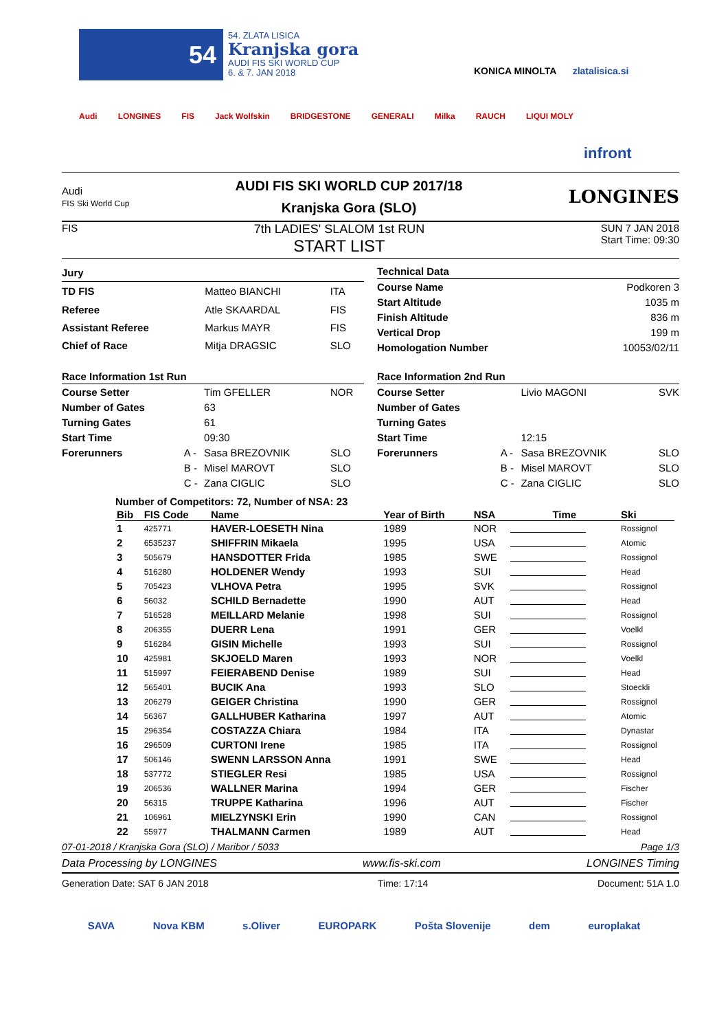54
54. ZLATA LISICA
Kranjska gora
AUDI FIS SKI WORLD CUP
6. & 7. JAN 2018
KONICA MINOLTA zlatalisica.si
Audi LONGINES FIS Jack Wolfskin BRIDGESTONE GENERALI Milka RAUCH LIQUI MOLY
infront
Audi
FIS Ski World Cup
AUDI FIS SKI WORLD CUP 2017/18
Kranjska Gora (SLO)
LONGINES
FIS
7th LADIES' SLALOM 1st RUN
START LIST
SUN 7 JAN 2018
Start Time: 09:30
| Jury | | |
| --- | --- | --- |
| TD FIS | Matteo BIANCHI | ITA |
| Referee | Atle SKAARDAL | FIS |
| Assistant Referee | Markus MAYR | FIS |
| Chief of Race | Mitja DRAGSIC | SLO |
| Technical Data | |
| --- | --- |
| Course Name | Podkoren 3 |
| Start Altitude | 1035 m |
| Finish Altitude | 836 m |
| Vertical Drop | 199 m |
| Homologation Number | 10053/02/11 |
| Race Information 1st Run | | | |
| --- | --- | --- | --- |
| Course Setter | | Tim GFELLER | NOR |
| Number of Gates | | 63 | |
| Turning Gates | | 61 | |
| Start Time | | 09:30 | |
| Forerunners | A - | Sasa BREZOVNIK | SLO |
| | B - | Misel MAROVT | SLO |
| | C - | Zana CIGLIC | SLO |
| Race Information 2nd Run | | | |
| --- | --- | --- | --- |
| Course Setter | | Livio MAGONI | SVK |
| Number of Gates | | | |
| Turning Gates | | | |
| Start Time | | 12:15 | |
| Forerunners | A - | Sasa BREZOVNIK | SLO |
| | B - | Misel MAROVT | SLO |
| | C - | Zana CIGLIC | SLO |
Number of Competitors: 72, Number of NSA: 23
| Bib | FIS Code | Name | Year of Birth | NSA | Time | Ski |
| --- | --- | --- | --- | --- | --- | --- |
| 1 | 425771 | HAVER-LOESETH Nina | 1989 | NOR | | Rossignol |
| 2 | 6535237 | SHIFFRIN Mikaela | 1995 | USA | | Atomic |
| 3 | 505679 | HANSDOTTER Frida | 1985 | SWE | | Rossignol |
| 4 | 516280 | HOLDENER Wendy | 1993 | SUI | | Head |
| 5 | 705423 | VLHOVA Petra | 1995 | SVK | | Rossignol |
| 6 | 56032 | SCHILD Bernadette | 1990 | AUT | | Head |
| 7 | 516528 | MEILLARD Melanie | 1998 | SUI | | Rossignol |
| 8 | 206355 | DUERR Lena | 1991 | GER | | Voelkl |
| 9 | 516284 | GISIN Michelle | 1993 | SUI | | Rossignol |
| 10 | 425981 | SKJOELD Maren | 1993 | NOR | | Voelkl |
| 11 | 515997 | FEIERABEND Denise | 1989 | SUI | | Head |
| 12 | 565401 | BUCIK Ana | 1993 | SLO | | Stoeckli |
| 13 | 206279 | GEIGER Christina | 1990 | GER | | Rossignol |
| 14 | 56367 | GALLHUBER Katharina | 1997 | AUT | | Atomic |
| 15 | 296354 | COSTAZZA Chiara | 1984 | ITA | | Dynastar |
| 16 | 296509 | CURTONI Irene | 1985 | ITA | | Rossignol |
| 17 | 506146 | SWENN LARSSON Anna | 1991 | SWE | | Head |
| 18 | 537772 | STIEGLER Resi | 1985 | USA | | Rossignol |
| 19 | 206536 | WALLNER Marina | 1994 | GER | | Fischer |
| 20 | 56315 | TRUPPE Katharina | 1996 | AUT | | Fischer |
| 21 | 106961 | MIELZYNSKI Erin | 1990 | CAN | | Rossignol |
| 22 | 55977 | THALMANN Carmen | 1989 | AUT | | Head |
07-01-2018 / Kranjska Gora (SLO) / Maribor / 5033 Page 1/3
Data Processing by LONGINES www.fis-ski.com LONGINES Timing
Generation Date: SAT 6 JAN 2018 Time: 17:14 Document: 51A 1.0
SAVA Nova KBM s.Oliver EUROPARK Pošta Slovenije dem europlakat